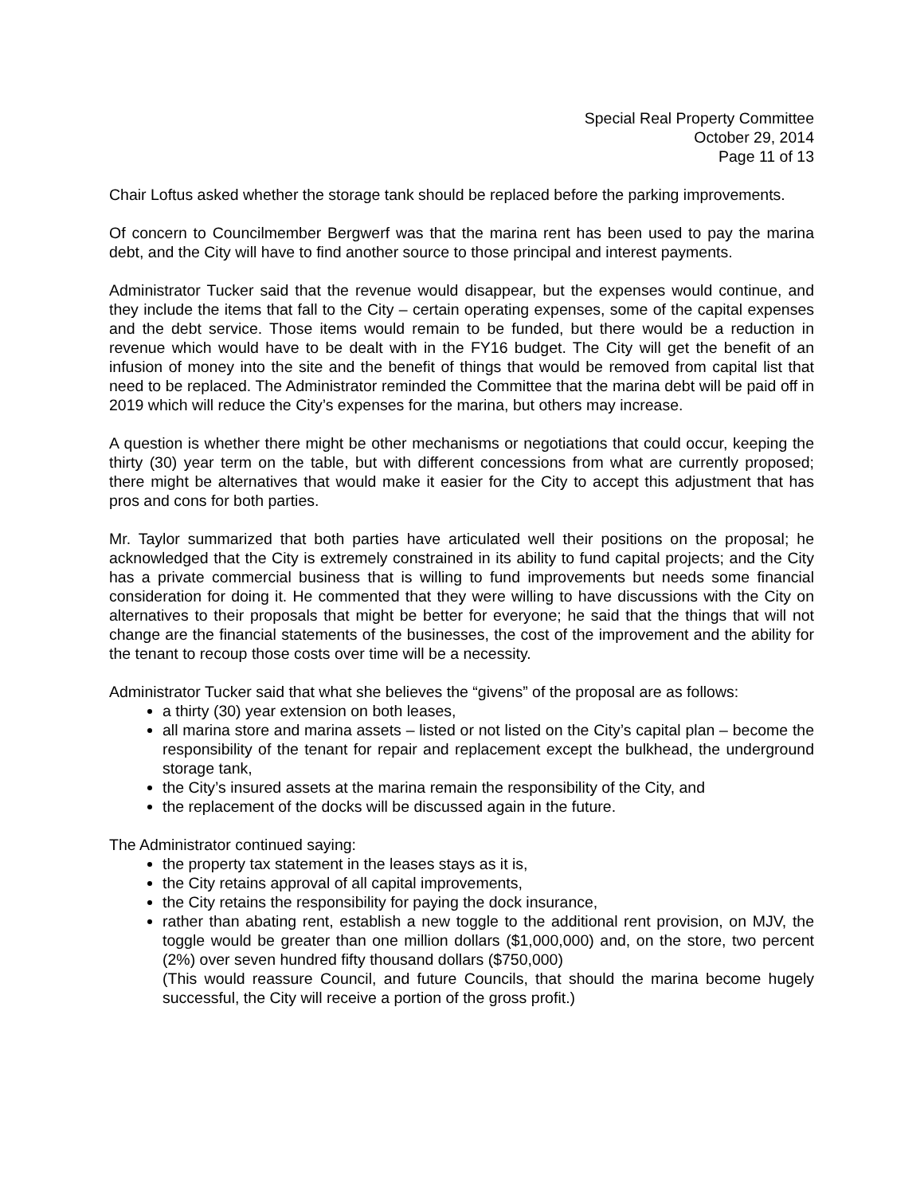Special Real Property Committee
October 29, 2014
Page 11 of 13
Chair Loftus asked whether the storage tank should be replaced before the parking improvements.
Of concern to Councilmember Bergwerf was that the marina rent has been used to pay the marina debt, and the City will have to find another source to those principal and interest payments.
Administrator Tucker said that the revenue would disappear, but the expenses would continue, and they include the items that fall to the City – certain operating expenses, some of the capital expenses and the debt service. Those items would remain to be funded, but there would be a reduction in revenue which would have to be dealt with in the FY16 budget. The City will get the benefit of an infusion of money into the site and the benefit of things that would be removed from capital list that need to be replaced. The Administrator reminded the Committee that the marina debt will be paid off in 2019 which will reduce the City’s expenses for the marina, but others may increase.
A question is whether there might be other mechanisms or negotiations that could occur, keeping the thirty (30) year term on the table, but with different concessions from what are currently proposed; there might be alternatives that would make it easier for the City to accept this adjustment that has pros and cons for both parties.
Mr. Taylor summarized that both parties have articulated well their positions on the proposal; he acknowledged that the City is extremely constrained in its ability to fund capital projects; and the City has a private commercial business that is willing to fund improvements but needs some financial consideration for doing it. He commented that they were willing to have discussions with the City on alternatives to their proposals that might be better for everyone; he said that the things that will not change are the financial statements of the businesses, the cost of the improvement and the ability for the tenant to recoup those costs over time will be a necessity.
Administrator Tucker said that what she believes the “givens” of the proposal are as follows:
a thirty (30) year extension on both leases,
all marina store and marina assets – listed or not listed on the City’s capital plan – become the responsibility of the tenant for repair and replacement except the bulkhead, the underground storage tank,
the City’s insured assets at the marina remain the responsibility of the City, and
the replacement of the docks will be discussed again in the future.
The Administrator continued saying:
the property tax statement in the leases stays as it is,
the City retains approval of all capital improvements,
the City retains the responsibility for paying the dock insurance,
rather than abating rent, establish a new toggle to the additional rent provision, on MJV, the toggle would be greater than one million dollars ($1,000,000) and, on the store, two percent (2%) over seven hundred fifty thousand dollars ($750,000)
(This would reassure Council, and future Councils, that should the marina become hugely successful, the City will receive a portion of the gross profit.)